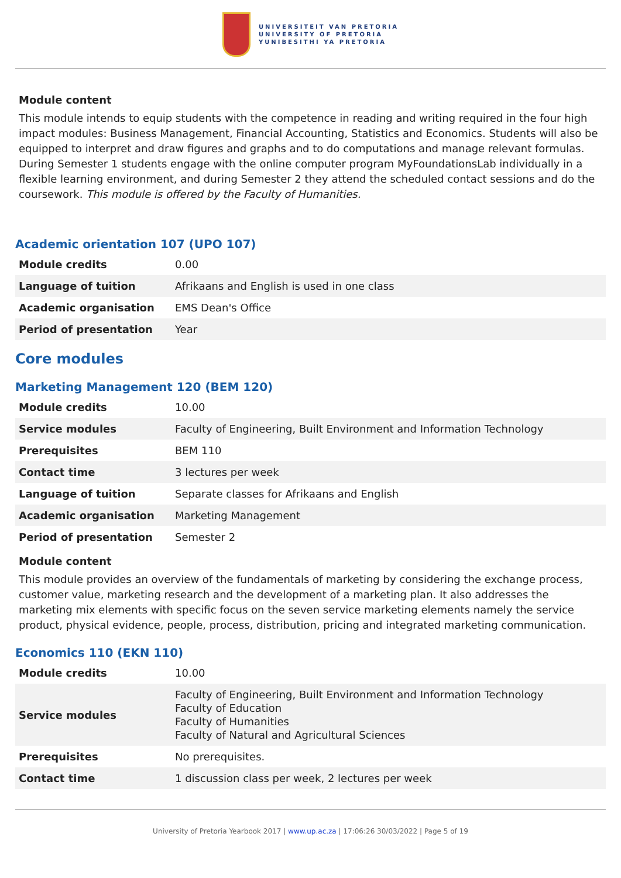UNIVERSITEIT VAN PRETORIA
UNIVERSITY OF PRETORIA
YUNIBESITHI YA PRETORIA
Module content
This module intends to equip students with the competence in reading and writing required in the four high impact modules: Business Management, Financial Accounting, Statistics and Economics. Students will also be equipped to interpret and draw figures and graphs and to do computations and manage relevant formulas. During Semester 1 students engage with the online computer program MyFoundationsLab individually in a flexible learning environment, and during Semester 2 they attend the scheduled contact sessions and do the coursework. This module is offered by the Faculty of Humanities.
Academic orientation 107 (UPO 107)
| Module credits | 0.00 |
| Language of tuition | Afrikaans and English is used in one class |
| Academic organisation | EMS Dean's Office |
| Period of presentation | Year |
Core modules
Marketing Management 120 (BEM 120)
| Module credits | 10.00 |
| Service modules | Faculty of Engineering, Built Environment and Information Technology |
| Prerequisites | BEM 110 |
| Contact time | 3 lectures per week |
| Language of tuition | Separate classes for Afrikaans and English |
| Academic organisation | Marketing Management |
| Period of presentation | Semester 2 |
Module content
This module provides an overview of the fundamentals of marketing by considering the exchange process, customer value, marketing research and the development of a marketing plan. It also addresses the marketing mix elements with specific focus on the seven service marketing elements namely the service product, physical evidence, people, process, distribution, pricing and integrated marketing communication.
Economics 110 (EKN 110)
| Module credits | 10.00 |
| Service modules | Faculty of Engineering, Built Environment and Information Technology Faculty of Education Faculty of Humanities Faculty of Natural and Agricultural Sciences |
| Prerequisites | No prerequisites. |
| Contact time | 1 discussion class per week, 2 lectures per week |
University of Pretoria Yearbook 2017 | www.up.ac.za | 17:06:26 30/03/2022 | Page 5 of 19